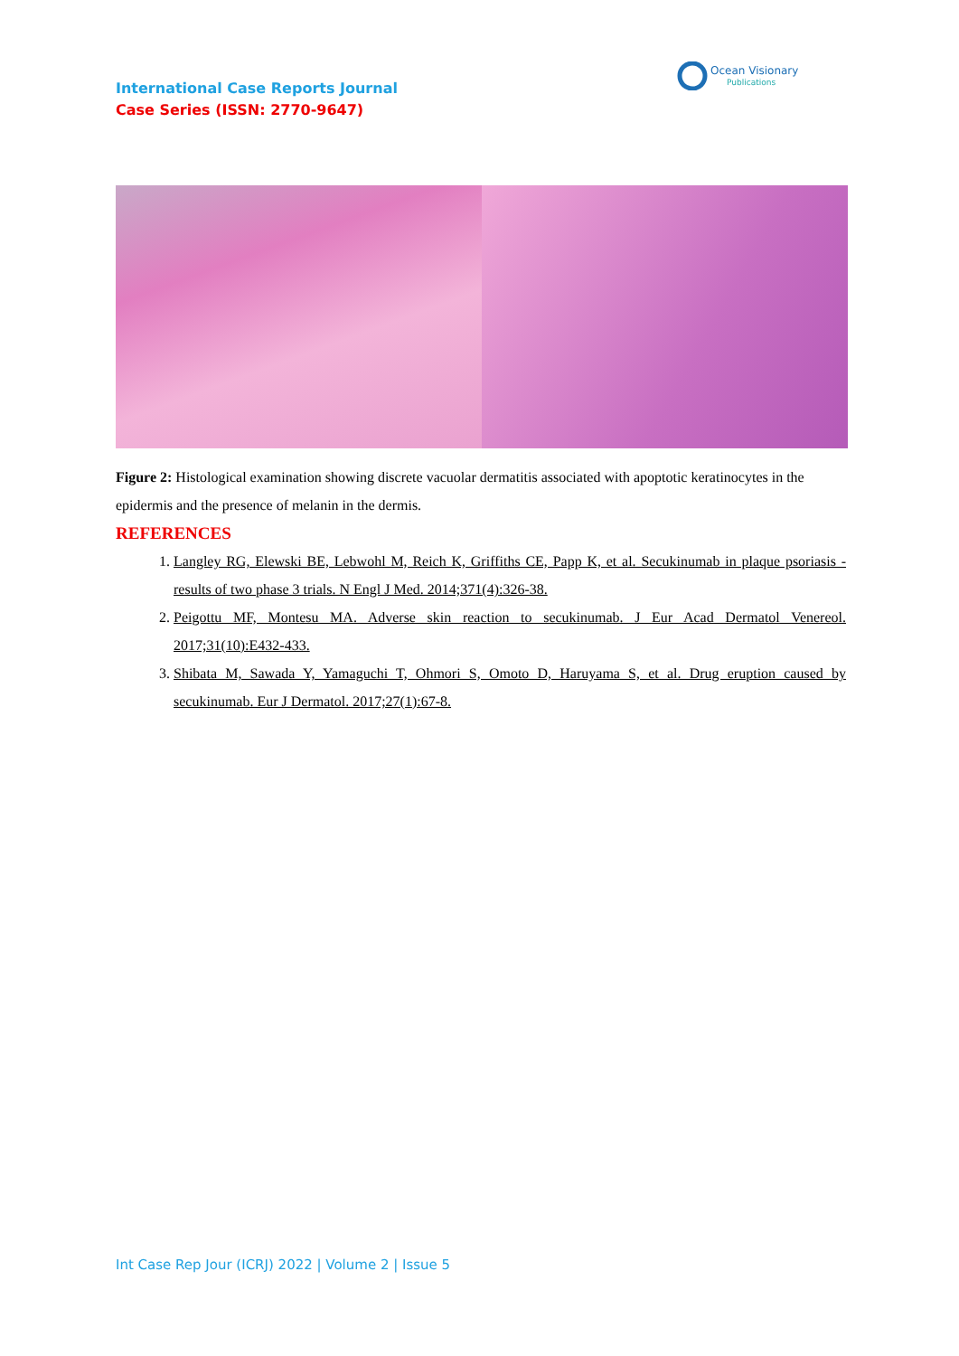International Case Reports Journal
Case Series (ISSN: 2770-9647)
Ocean Visionary
Publications
Figure 2: Histological examination showing discrete vacuolar dermatitis associated with apoptotic keratinocytes in the epidermis and the presence of melanin in the dermis.
REFERENCES
1. Langley RG, Elewski BE, Lebwohl M, Reich K, Griffiths CE, Papp K, et al. Secukinumab in plaque psoriasis - results of two phase 3 trials. N Engl J Med. 2014;371(4):326-38.
2. Peigottu MF, Montesu MA. Adverse skin reaction to secukinumab. J Eur Acad Dermatol Venereol. 2017;31(10):E432-433.
3. Shibata M, Sawada Y, Yamaguchi T, Ohmori S, Omoto D, Haruyama S, et al. Drug eruption caused by secukinumab. Eur J Dermatol. 2017;27(1):67-8.
Int Case Rep Jour (ICRJ) 2022 | Volume 2 | Issue 5